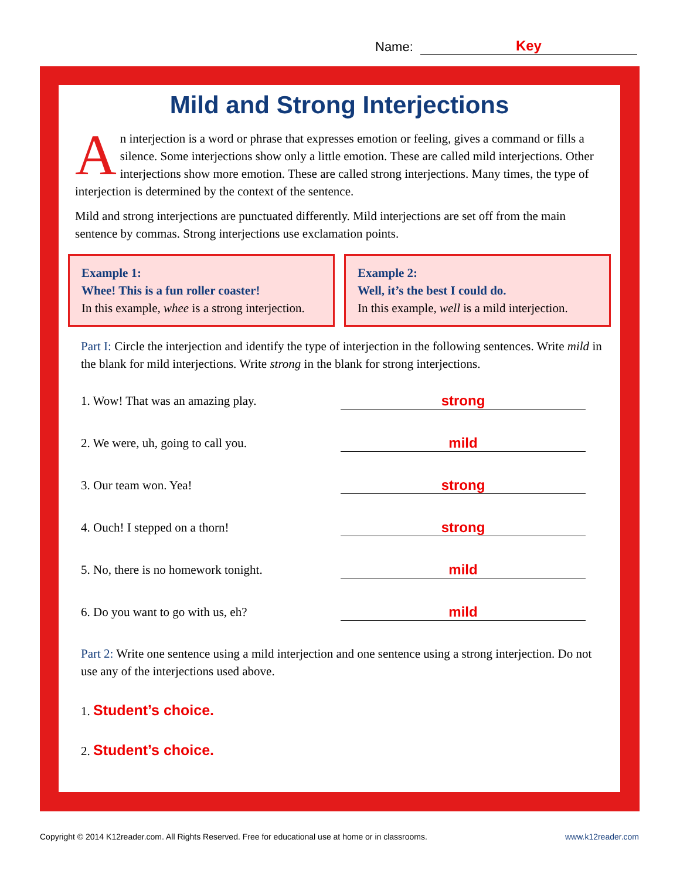Name: Key
Mild and Strong Interjections
An interjection is a word or phrase that expresses emotion or feeling, gives a command or fills a silence. Some interjections show only a little emotion. These are called mild interjections. Other interjections show more emotion. These are called strong interjections. Many times, the type of interjection is determined by the context of the sentence.
Mild and strong interjections are punctuated differently. Mild interjections are set off from the main sentence by commas. Strong interjections use exclamation points.
Example 1:
Whee! This is a fun roller coaster!
In this example, whee is a strong interjection.
Example 2:
Well, it’s the best I could do.
In this example, well is a mild interjection.
Part I: Circle the interjection and identify the type of interjection in the following sentences. Write mild in the blank for mild interjections. Write strong in the blank for strong interjections.
1. Wow! That was an amazing play. strong
2. We were, uh, going to call you. mild
3. Our team won. Yea! strong
4. Ouch! I stepped on a thorn! strong
5. No, there is no homework tonight. mild
6. Do you want to go with us, eh? mild
Part 2: Write one sentence using a mild interjection and one sentence using a strong interjection. Do not use any of the interjections used above.
1. Student’s choice.
2. Student’s choice.
Copyright © 2014 K12reader.com. All Rights Reserved. Free for educational use at home or in classrooms. www.k12reader.com